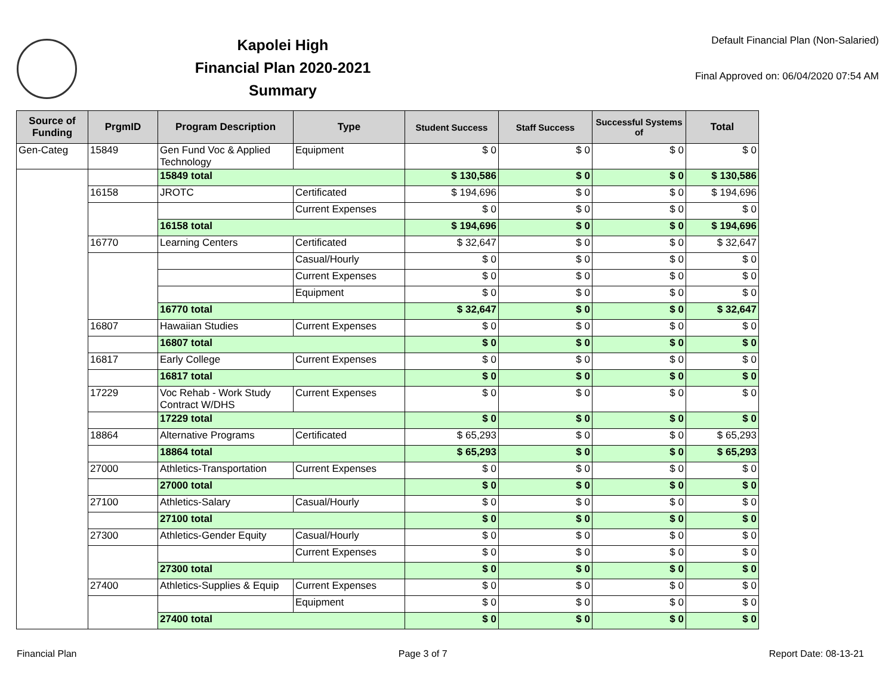Kapolei High
Financial Plan 2020-2021
Summary
Default Financial Plan (Non-Salaried)
Final Approved on: 06/04/2020 07:54 AM
| Source of Funding | PrgmID | Program Description | Type | Student Success | Staff Success | Successful Systems of | Total |
| --- | --- | --- | --- | --- | --- | --- | --- |
| Gen-Categ | 15849 | Gen Fund Voc & Applied Technology | Equipment | $ 0 | $ 0 | $ 0 | $ 0 |
| | | 15849 total | | $ 130,586 | $ 0 | $ 0 | $ 130,586 |
| | 16158 | JROTC | Certificated | $ 194,696 | $ 0 | $ 0 | $ 194,696 |
| | | | Current Expenses | $ 0 | $ 0 | $ 0 | $ 0 |
| | | 16158 total | | $ 194,696 | $ 0 | $ 0 | $ 194,696 |
| | 16770 | Learning Centers | Certificated | $ 32,647 | $ 0 | $ 0 | $ 32,647 |
| | | | Casual/Hourly | $ 0 | $ 0 | $ 0 | $ 0 |
| | | | Current Expenses | $ 0 | $ 0 | $ 0 | $ 0 |
| | | | Equipment | $ 0 | $ 0 | $ 0 | $ 0 |
| | | 16770 total | | $ 32,647 | $ 0 | $ 0 | $ 32,647 |
| | 16807 | Hawaiian Studies | Current Expenses | $ 0 | $ 0 | $ 0 | $ 0 |
| | | 16807 total | | $ 0 | $ 0 | $ 0 | $ 0 |
| | 16817 | Early College | Current Expenses | $ 0 | $ 0 | $ 0 | $ 0 |
| | | 16817 total | | $ 0 | $ 0 | $ 0 | $ 0 |
| | 17229 | Voc Rehab - Work Study Contract W/DHS | Current Expenses | $ 0 | $ 0 | $ 0 | $ 0 |
| | | 17229 total | | $ 0 | $ 0 | $ 0 | $ 0 |
| | 18864 | Alternative Programs | Certificated | $ 65,293 | $ 0 | $ 0 | $ 65,293 |
| | | 18864 total | | $ 65,293 | $ 0 | $ 0 | $ 65,293 |
| | 27000 | Athletics-Transportation | Current Expenses | $ 0 | $ 0 | $ 0 | $ 0 |
| | | 27000 total | | $ 0 | $ 0 | $ 0 | $ 0 |
| | 27100 | Athletics-Salary | Casual/Hourly | $ 0 | $ 0 | $ 0 | $ 0 |
| | | 27100 total | | $ 0 | $ 0 | $ 0 | $ 0 |
| | 27300 | Athletics-Gender Equity | Casual/Hourly | $ 0 | $ 0 | $ 0 | $ 0 |
| | | | Current Expenses | $ 0 | $ 0 | $ 0 | $ 0 |
| | | 27300 total | | $ 0 | $ 0 | $ 0 | $ 0 |
| | 27400 | Athletics-Supplies & Equip | Current Expenses | $ 0 | $ 0 | $ 0 | $ 0 |
| | | | Equipment | $ 0 | $ 0 | $ 0 | $ 0 |
| | | 27400 total | | $ 0 | $ 0 | $ 0 | $ 0 |
Financial Plan Page 3 of 7 Report Date: 08-13-21